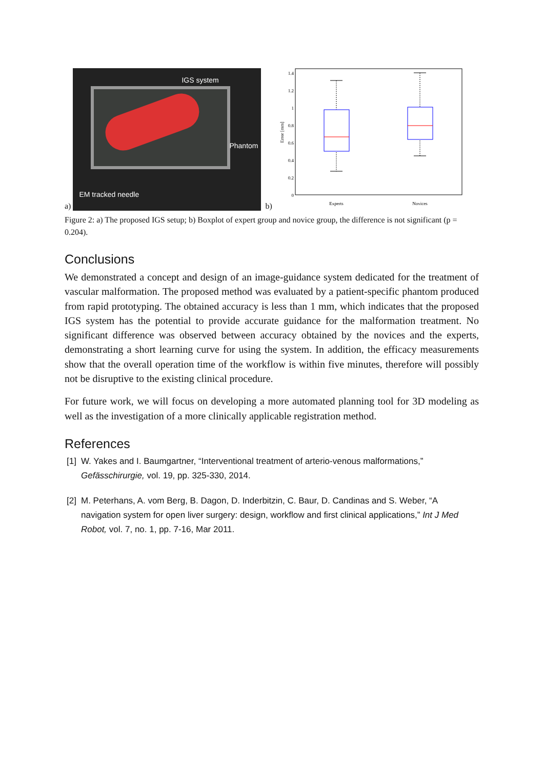a)
IGS system
Phantom
EM tracked needle
b)
1.4
1.2
1
0.8
0.6
0.4
0.2
0
Error [mm]
Experts
Novices
Figure 2: a) The proposed IGS setup; b) Boxplot of expert group and novice group, the difference is not significant (p = 0.204).
Conclusions
We demonstrated a concept and design of an image-guidance system dedicated for the treatment of vascular malformation. The proposed method was evaluated by a patient-specific phantom produced from rapid prototyping. The obtained accuracy is less than 1 mm, which indicates that the proposed IGS system has the potential to provide accurate guidance for the malformation treatment. No significant difference was observed between accuracy obtained by the novices and the experts, demonstrating a short learning curve for using the system. In addition, the efficacy measurements show that the overall operation time of the workflow is within five minutes, therefore will possibly not be disruptive to the existing clinical procedure.
For future work, we will focus on developing a more automated planning tool for 3D modeling as well as the investigation of a more clinically applicable registration method.
References
[1] W. Yakes and I. Baumgartner, “Interventional treatment of arterio-venous malformations,” Gefässchirurgie, vol. 19, pp. 325-330, 2014.
[2] M. Peterhans, A. vom Berg, B. Dagon, D. Inderbitzin, C. Baur, D. Candinas and S. Weber, “A navigation system for open liver surgery: design, workflow and first clinical applications,” Int J Med Robot, vol. 7, no. 1, pp. 7-16, Mar 2011.